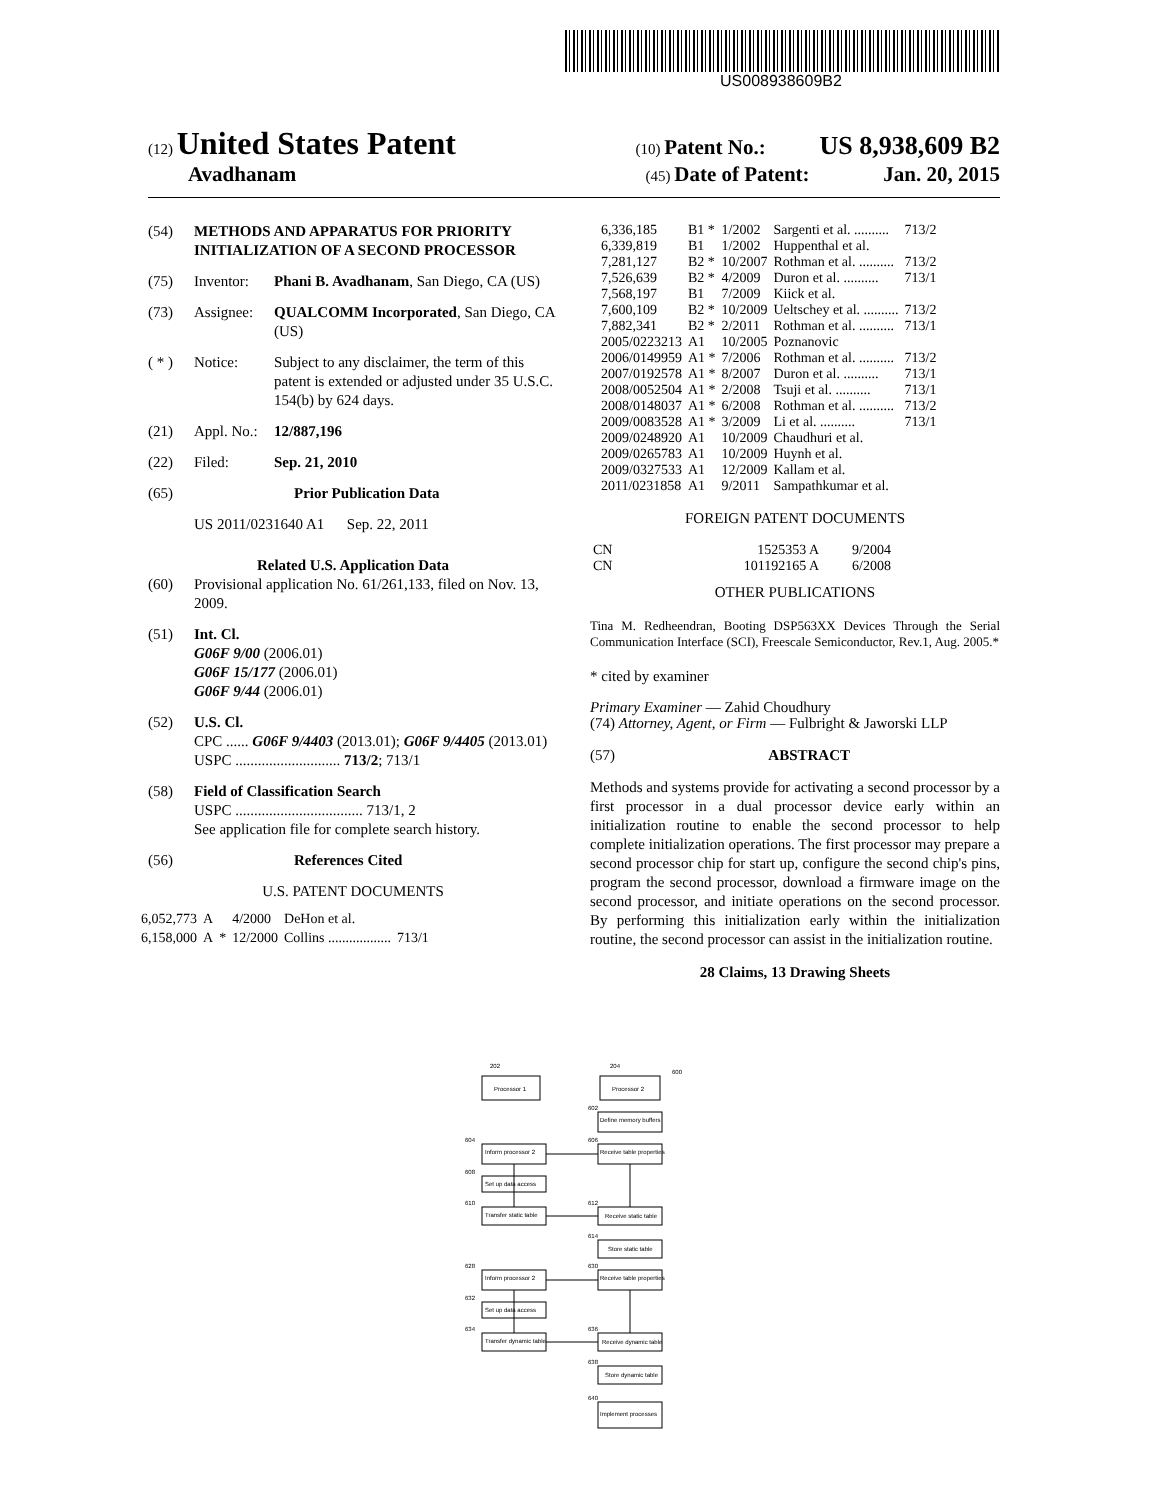US008938609B2
(12) United States Patent (10) Patent No.: US 8,938,609 B2
Avadhanam (45) Date of Patent: Jan. 20, 2015
(54) METHODS AND APPARATUS FOR PRIORITY INITIALIZATION OF A SECOND PROCESSOR
(75) Inventor: Phani B. Avadhanam, San Diego, CA (US)
(73) Assignee: QUALCOMM Incorporated, San Diego, CA (US)
( * ) Notice: Subject to any disclaimer, the term of this patent is extended or adjusted under 35 U.S.C. 154(b) by 624 days.
(21) Appl. No.: 12/887,196
(22) Filed: Sep. 21, 2010
(65) Prior Publication Data
US 2011/0231640 A1 Sep. 22, 2011
Related U.S. Application Data
(60) Provisional application No. 61/261,133, filed on Nov. 13, 2009.
(51) Int. Cl.
G06F 9/00 (2006.01)
G06F 15/177 (2006.01)
G06F 9/44 (2006.01)
(52) U.S. Cl.
CPC ...... G06F 9/4403 (2013.01); G06F 9/4405 (2013.01)
USPC ............................ 713/2; 713/1
(58) Field of Classification Search
USPC .................................. 713/1, 2
See application file for complete search history.
(56) References Cited
U.S. PATENT DOCUMENTS
| 6,052,773 | A | | 4/2000 | DeHon et al. | |
| 6,158,000 | A | * | 12/2000 | Collins .................. | 713/1 |
| 6,336,185 | B1 * | 1/2002 | Sargenti et al. .......... | 713/2 |
| 6,339,819 | B1 | 1/2002 | Huppenthal et al. | |
| 7,281,127 | B2 * | 10/2007 | Rothman et al. .......... | 713/2 |
| 7,526,639 | B2 * | 4/2009 | Duron et al. .......... | 713/1 |
| 7,568,197 | B1 | 7/2009 | Kiick et al. | |
| 7,600,109 | B2 * | 10/2009 | Ueltschey et al. .......... | 713/2 |
| 7,882,341 | B2 * | 2/2011 | Rothman et al. .......... | 713/1 |
| 2005/0223213 | A1 | 10/2005 | Poznanovic | |
| 2006/0149959 | A1 * | 7/2006 | Rothman et al. .......... | 713/2 |
| 2007/0192578 | A1 * | 8/2007 | Duron et al. .......... | 713/1 |
| 2008/0052504 | A1 * | 2/2008 | Tsuji et al. .......... | 713/1 |
| 2008/0148037 | A1 * | 6/2008 | Rothman et al. .......... | 713/2 |
| 2009/0083528 | A1 * | 3/2009 | Li et al. .......... | 713/1 |
| 2009/0248920 | A1 | 10/2009 | Chaudhuri et al. | |
| 2009/0265783 | A1 | 10/2009 | Huynh et al. | |
| 2009/0327533 | A1 | 12/2009 | Kallam et al. | |
| 2011/0231858 | A1 | 9/2011 | Sampathkumar et al. | |
FOREIGN PATENT DOCUMENTS
| CN | 1525353 A | 9/2004 |
| CN | 101192165 A | 6/2008 |
OTHER PUBLICATIONS
Tina M. Redheendran, Booting DSP563XX Devices Through the Serial Communication Interface (SCI), Freescale Semiconductor, Rev.1, Aug. 2005.*
* cited by examiner
Primary Examiner — Zahid Choudhury
(74) Attorney, Agent, or Firm — Fulbright & Jaworski LLP
(57) ABSTRACT
Methods and systems provide for activating a second processor by a first processor in a dual processor device early within an initialization routine to enable the second processor to help complete initialization operations. The first processor may prepare a second processor chip for start up, configure the second chip's pins, program the second processor, download a firmware image on the second processor, and initiate operations on the second processor. By performing this initialization early within the initialization routine, the second processor can assist in the initialization routine.
28 Claims, 13 Drawing Sheets
202
Processor 1
204
Processor 2
600
602
Define memory buffers
604
Inform processor 2
606
Receive table properties
608
Set up data access
610
Transfer static table
612
Receive static table
614
Store static table
628
Inform processor 2
630
Receive table properties
632
Set up data access
634
Transfer dynamic table
636
Receive dynamic table
638
Store dynamic table
640
Implement processes